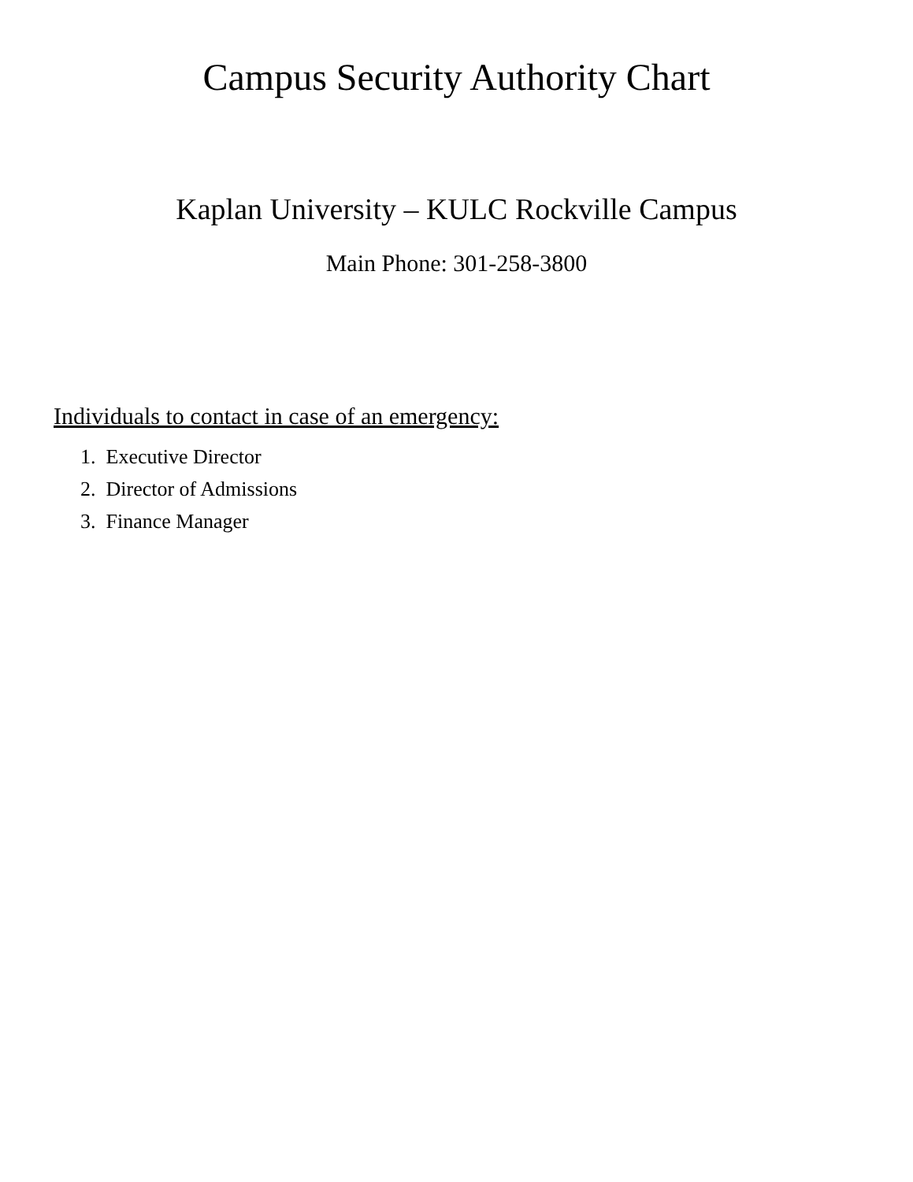Campus Security Authority Chart
Kaplan University – KULC Rockville Campus
Main Phone: 301-258-3800
Individuals to contact in case of an emergency:
1. Executive Director
2. Director of Admissions
3. Finance Manager